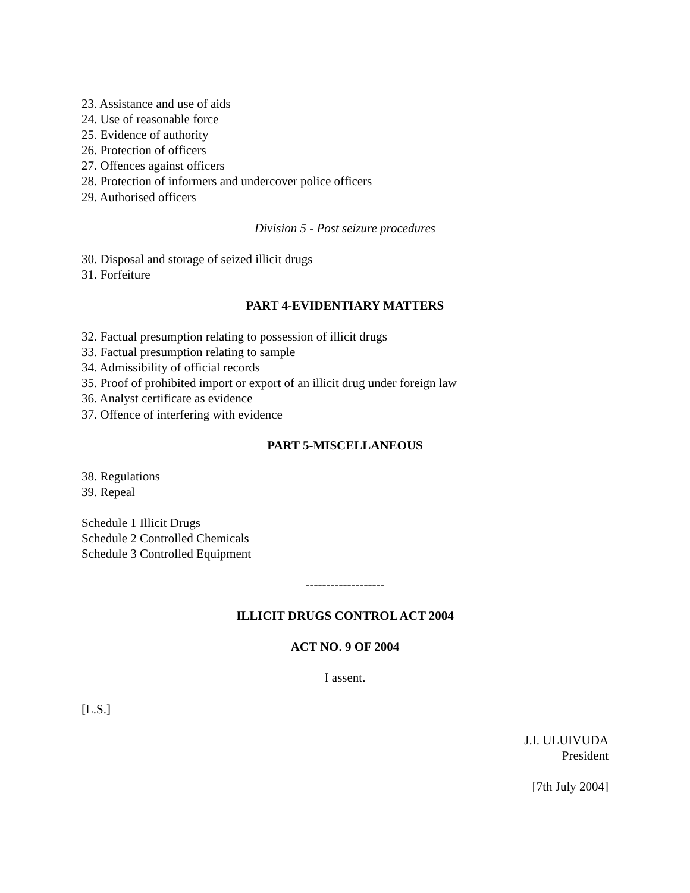23. Assistance and use of aids
24. Use of reasonable force
25. Evidence of authority
26. Protection of officers
27. Offences against officers
28. Protection of informers and undercover police officers
29. Authorised officers
Division 5 - Post seizure procedures
30. Disposal and storage of seized illicit drugs
31. Forfeiture
PART 4-EVIDENTIARY MATTERS
32. Factual presumption relating to possession of illicit drugs
33. Factual presumption relating to sample
34. Admissibility of official records
35. Proof of prohibited import or export of an illicit drug under foreign law
36. Analyst certificate as evidence
37. Offence of interfering with evidence
PART 5-MISCELLANEOUS
38. Regulations
39. Repeal
Schedule 1 Illicit Drugs
Schedule 2 Controlled Chemicals
Schedule 3 Controlled Equipment
-------------------
ILLICIT DRUGS CONTROL ACT 2004
ACT NO. 9 OF 2004
I assent.
[L.S.]
J.I. ULUIVUDA
President
[7th July 2004]